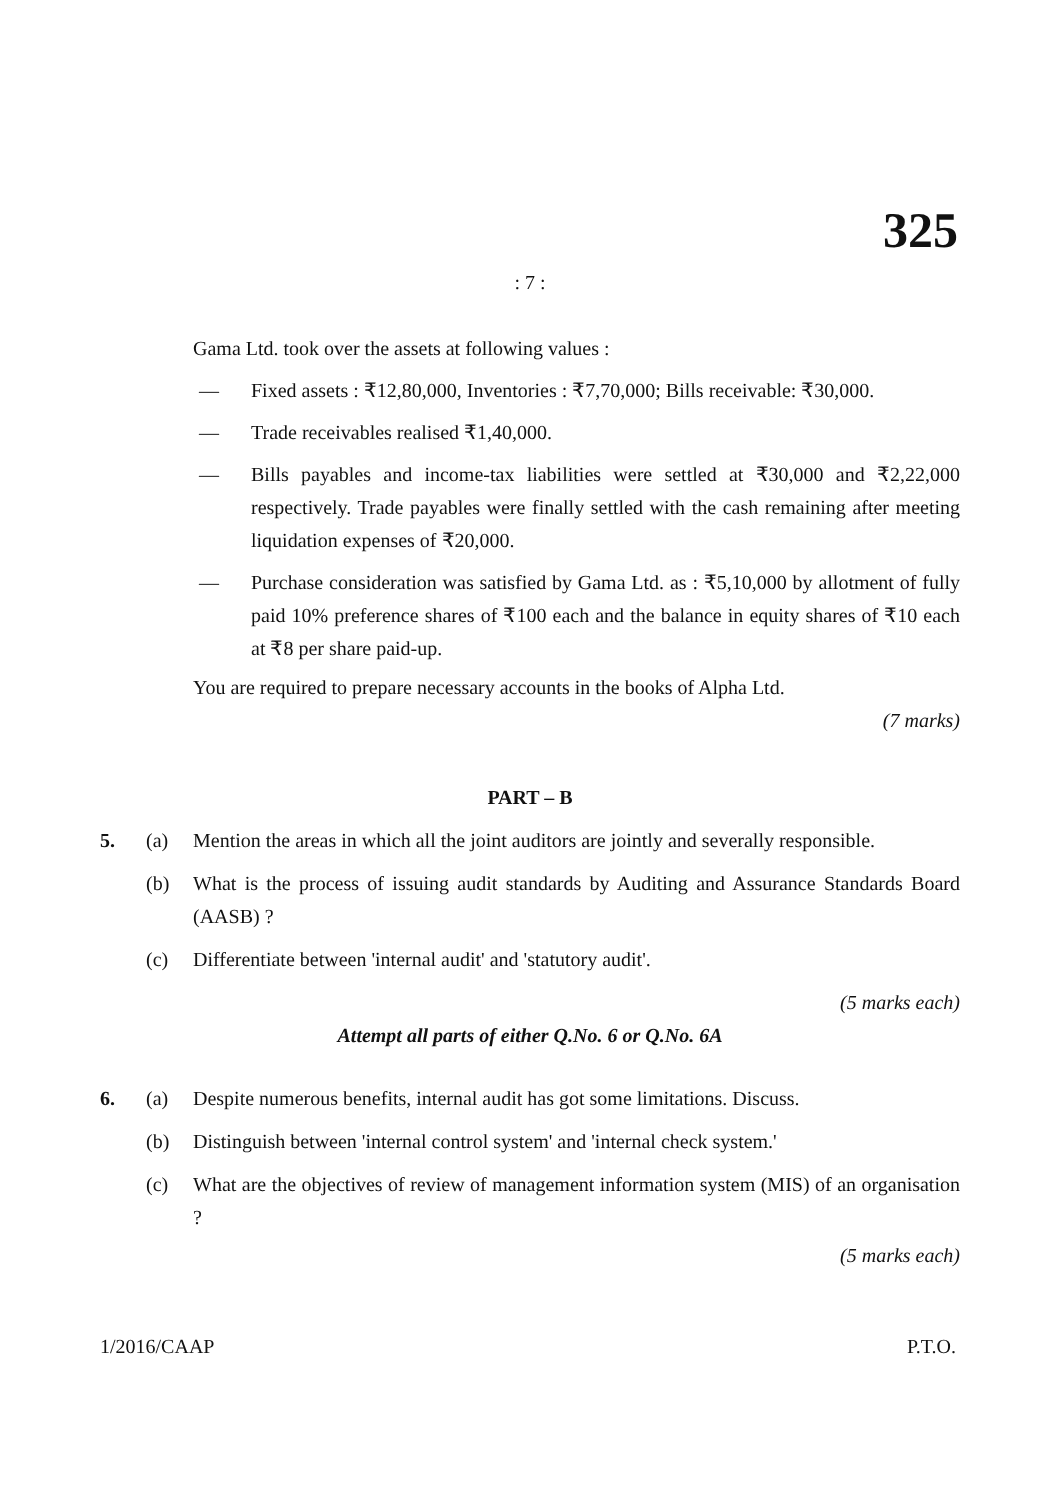325
: 7 :
Gama Ltd. took over the assets at following values :
— Fixed assets : ₹12,80,000, Inventories : ₹7,70,000; Bills receivable: ₹30,000.
— Trade receivables realised ₹1,40,000.
— Bills payables and income-tax liabilities were settled at ₹30,000 and ₹2,22,000 respectively. Trade payables were finally settled with the cash remaining after meeting liquidation expenses of ₹20,000.
— Purchase consideration was satisfied by Gama Ltd. as : ₹5,10,000 by allotment of fully paid 10% preference shares of ₹100 each and the balance in equity shares of ₹10 each at ₹8 per share paid-up.
You are required to prepare necessary accounts in the books of Alpha Ltd.
(7 marks)
PART – B
5. (a) Mention the areas in which all the joint auditors are jointly and severally responsible.
(b) What is the process of issuing audit standards by Auditing and Assurance Standards Board (AASB) ?
(c) Differentiate between 'internal audit' and 'statutory audit'.
(5 marks each)
Attempt all parts of either Q.No. 6 or Q.No. 6A
6. (a) Despite numerous benefits, internal audit has got some limitations. Discuss.
(b) Distinguish between 'internal control system' and 'internal check system.'
(c) What are the objectives of review of management information system (MIS) of an organisation ?
(5 marks each)
1/2016/CAAP P.T.O.